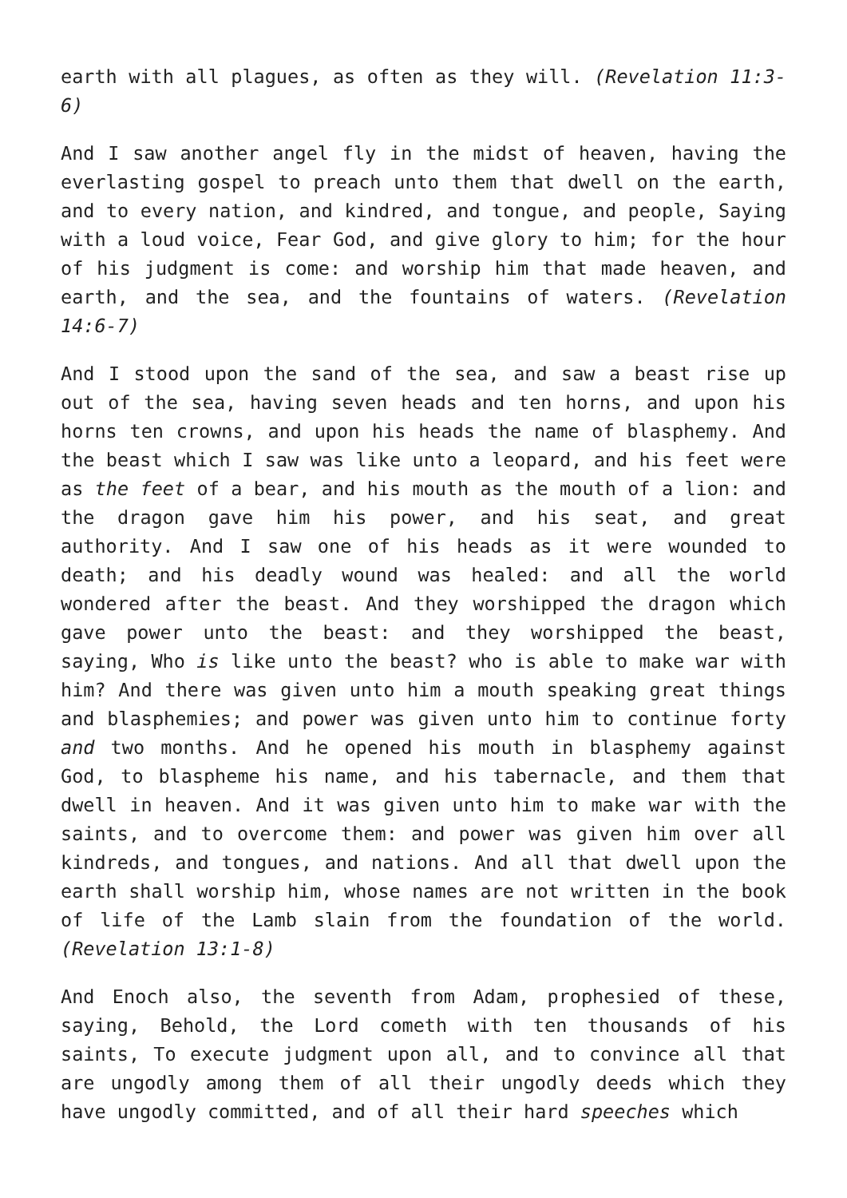earth with all plagues, as often as they will. (Revelation 11:3-6)
And I saw another angel fly in the midst of heaven, having the everlasting gospel to preach unto them that dwell on the earth, and to every nation, and kindred, and tongue, and people, Saying with a loud voice, Fear God, and give glory to him; for the hour of his judgment is come: and worship him that made heaven, and earth, and the sea, and the fountains of waters. (Revelation 14:6-7)
And I stood upon the sand of the sea, and saw a beast rise up out of the sea, having seven heads and ten horns, and upon his horns ten crowns, and upon his heads the name of blasphemy. And the beast which I saw was like unto a leopard, and his feet were as the feet of a bear, and his mouth as the mouth of a lion: and the dragon gave him his power, and his seat, and great authority. And I saw one of his heads as it were wounded to death; and his deadly wound was healed: and all the world wondered after the beast. And they worshipped the dragon which gave power unto the beast: and they worshipped the beast, saying, Who is like unto the beast? who is able to make war with him? And there was given unto him a mouth speaking great things and blasphemies; and power was given unto him to continue forty and two months. And he opened his mouth in blasphemy against God, to blaspheme his name, and his tabernacle, and them that dwell in heaven. And it was given unto him to make war with the saints, and to overcome them: and power was given him over all kindreds, and tongues, and nations. And all that dwell upon the earth shall worship him, whose names are not written in the book of life of the Lamb slain from the foundation of the world. (Revelation 13:1-8)
And Enoch also, the seventh from Adam, prophesied of these, saying, Behold, the Lord cometh with ten thousands of his saints, To execute judgment upon all, and to convince all that are ungodly among them of all their ungodly deeds which they have ungodly committed, and of all their hard speeches which